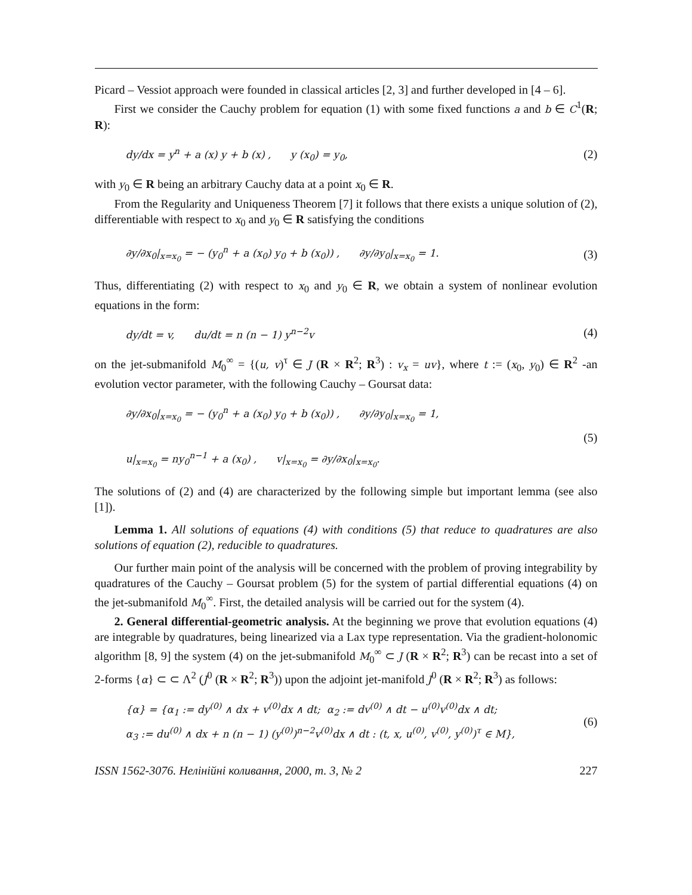Picard – Vessiot approach were founded in classical articles [2, 3] and further developed in [4 – 6].
First we consider the Cauchy problem for equation (1) with some fixed functions a and b ∈ C<sup>1</sup>(R; R):
dy/dx = y<sup>n</sup> + a (x) y + b (x) , y (x<sub>0</sub>) = y<sub>0</sub>,
(2)
with y<sub>0</sub> ∈ R being an arbitrary Cauchy data at a point x<sub>0</sub> ∈ R.
From the Regularity and Uniqueness Theorem [7] it follows that there exists a unique solution of (2), differentiable with respect to x<sub>0</sub> and y<sub>0</sub> ∈ R satisfying the conditions
∂y/∂x<sub>0</sub>|<sub>x=x<sub>0</sub></sub> = − (y<sub>0</sub><sup>n</sup> + a (x<sub>0</sub>) y<sub>0</sub> + b (x<sub>0</sub>)) , ∂y/∂y<sub>0</sub>|<sub>x=x<sub>0</sub></sub> = 1.
(3)
Thus, differentiating (2) with respect to x<sub>0</sub> and y<sub>0</sub> ∈ R, we obtain a system of nonlinear evolution equations in the form:
dy/dt = v, du/dt = n (n − 1) y<sup>n−2</sup>v
(4)
on the jet-submanifold M<sub>0</sub><sup>∞</sup> = {(u, v)<sup>τ</sup> ∈ J (R × R<sup>2</sup>; R<sup>3</sup>) : v<sub>x</sub> = uv}, where t := (x<sub>0</sub>, y<sub>0</sub>) ∈ R<sup>2</sup> -an evolution vector parameter, with the following Cauchy – Goursat data:
∂y/∂x<sub>0</sub>|<sub>x=x<sub>0</sub></sub> = − (y<sub>0</sub><sup>n</sup> + a (x<sub>0</sub>) y<sub>0</sub> + b (x<sub>0</sub>)) , ∂y/∂y<sub>0</sub>|<sub>x=x<sub>0</sub></sub> = 1,
u|<sub>x=x<sub>0</sub></sub> = ny<sub>0</sub><sup>n−1</sup> + a (x<sub>0</sub>) , v|<sub>x=x<sub>0</sub></sub> = ∂y/∂x<sub>0</sub>|<sub>x=x<sub>0</sub></sub>.
(5)
The solutions of (2) and (4) are characterized by the following simple but important lemma (see also [1]).
Lemma 1. All solutions of equations (4) with conditions (5) that reduce to quadratures are also solutions of equation (2), reducible to quadratures.
Our further main point of the analysis will be concerned with the problem of proving integrability by quadratures of the Cauchy – Goursat problem (5) for the system of partial differential equations (4) on the jet-submanifold M<sub>0</sub><sup>∞</sup>. First, the detailed analysis will be carried out for the system (4).
2. General differential-geometric analysis. At the beginning we prove that evolution equations (4) are integrable by quadratures, being linearized via a Lax type representation. Via the gradient-holonomic algorithm [8, 9] the system (4) on the jet-submanifold M<sub>0</sub><sup>∞</sup> ⊂ J (R × R<sup>2</sup>; R<sup>3</sup>) can be recast into a set of 2-forms {α} ⊂ ⊂ Λ<sup>2</sup> (J<sup>0</sup> (R × R<sup>2</sup>; R<sup>3</sup>)) upon the adjoint jet-manifold J<sup>0</sup> (R × R<sup>2</sup>; R<sup>3</sup>) as follows:
{α} = {α<sub>1</sub> := dy<sup>(0)</sup> ∧ dx + v<sup>(0)</sup>dx ∧ dt; α<sub>2</sub> := dv<sup>(0)</sup> ∧ dt − u<sup>(0)</sup>v<sup>(0)</sup>dx ∧ dt;
α<sub>3</sub> := du<sup>(0)</sup> ∧ dx + n (n − 1) (y<sup>(0)</sup>)<sup>n−2</sup>v<sup>(0)</sup>dx ∧ dt : (t, x, u<sup>(0)</sup>, v<sup>(0)</sup>, y<sup>(0)</sup>)<sup>τ</sup> ∈ M},
(6)
ISSN 1562-3076. Нелінійні коливання, 2000, т. 3, № 2 227